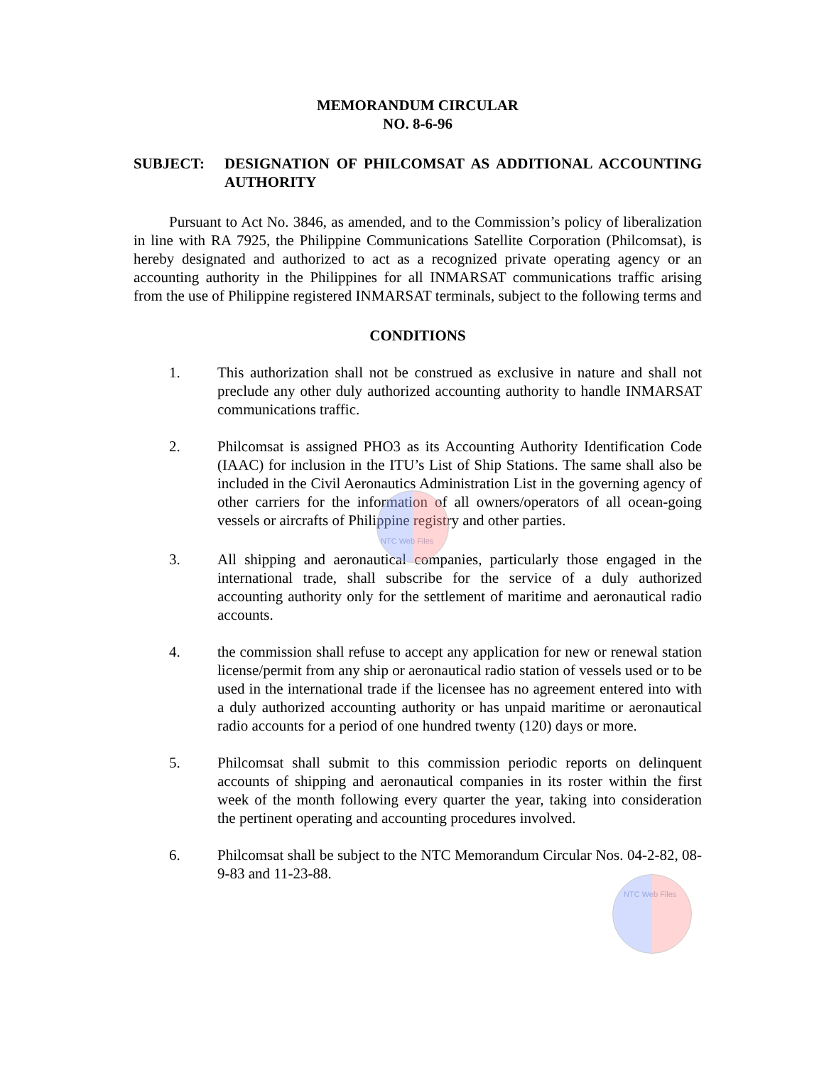MEMORANDUM CIRCULAR
NO. 8-6-96
SUBJECT: DESIGNATION OF PHILCOMSAT AS ADDITIONAL ACCOUNTING AUTHORITY
Pursuant to Act No. 3846, as amended, and to the Commission’s policy of liberalization in line with RA 7925, the Philippine Communications Satellite Corporation (Philcomsat), is hereby designated and authorized to act as a recognized private operating agency or an accounting authority in the Philippines for all INMARSAT communications traffic arising from the use of Philippine registered INMARSAT terminals, subject to the following terms and
CONDITIONS
1. This authorization shall not be construed as exclusive in nature and shall not preclude any other duly authorized accounting authority to handle INMARSAT communications traffic.
2. Philcomsat is assigned PHO3 as its Accounting Authority Identification Code (IAAC) for inclusion in the ITU’s List of Ship Stations. The same shall also be included in the Civil Aeronautics Administration List in the governing agency of other carriers for the information of all owners/operators of all ocean-going vessels or aircrafts of Philippine registry and other parties.
NTC Web Files
3. All shipping and aeronautical companies, particularly those engaged in the international trade, shall subscribe for the service of a duly authorized accounting authority only for the settlement of maritime and aeronautical radio accounts.
4. the commission shall refuse to accept any application for new or renewal station license/permit from any ship or aeronautical radio station of vessels used or to be used in the international trade if the licensee has no agreement entered into with a duly authorized accounting authority or has unpaid maritime or aeronautical radio accounts for a period of one hundred twenty (120) days or more.
5. Philcomsat shall submit to this commission periodic reports on delinquent accounts of shipping and aeronautical companies in its roster within the first week of the month following every quarter the year, taking into consideration the pertinent operating and accounting procedures involved.
6. Philcomsat shall be subject to the NTC Memorandum Circular Nos. 04-2-82, 08-9-83 and 11-23-88.
NTC Web Files